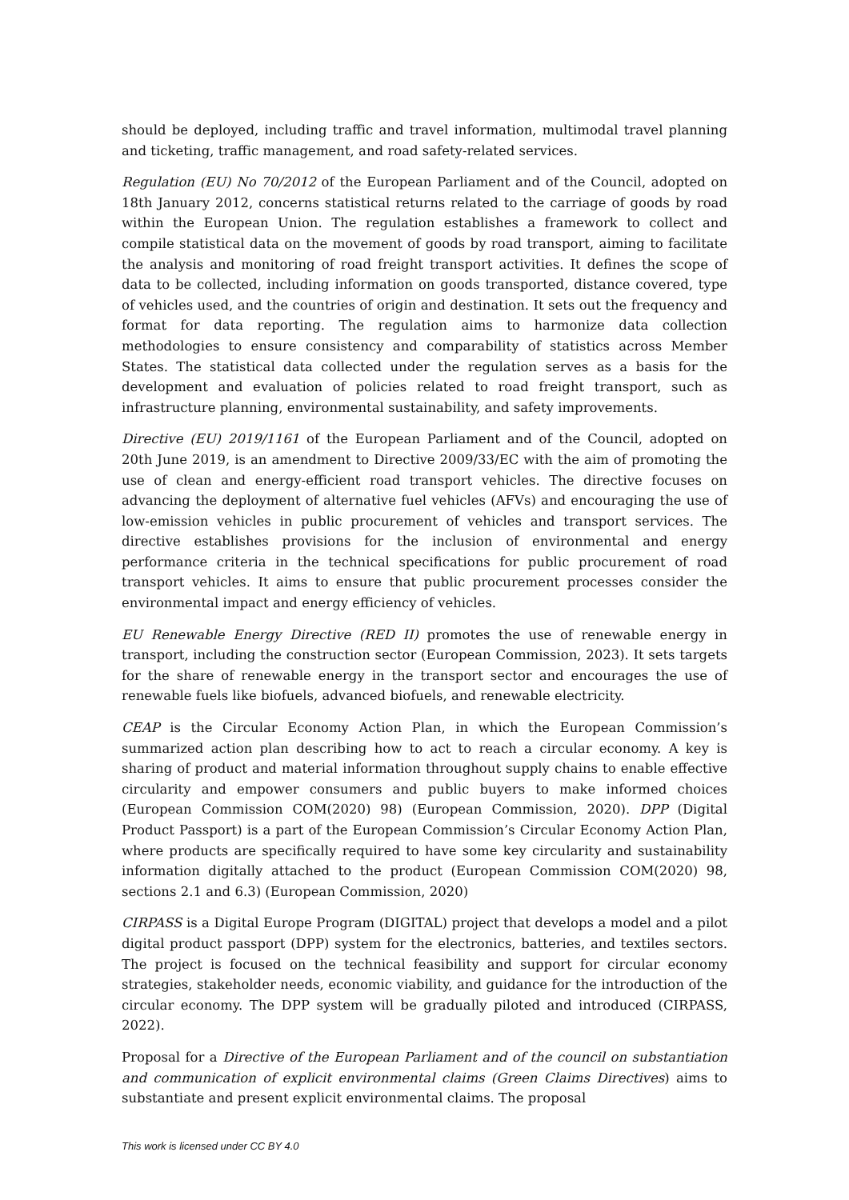should be deployed, including traffic and travel information, multimodal travel planning and ticketing, traffic management, and road safety-related services.
Regulation (EU) No 70/2012 of the European Parliament and of the Council, adopted on 18th January 2012, concerns statistical returns related to the carriage of goods by road within the European Union. The regulation establishes a framework to collect and compile statistical data on the movement of goods by road transport, aiming to facilitate the analysis and monitoring of road freight transport activities. It defines the scope of data to be collected, including information on goods transported, distance covered, type of vehicles used, and the countries of origin and destination. It sets out the frequency and format for data reporting. The regulation aims to harmonize data collection methodologies to ensure consistency and comparability of statistics across Member States. The statistical data collected under the regulation serves as a basis for the development and evaluation of policies related to road freight transport, such as infrastructure planning, environmental sustainability, and safety improvements.
Directive (EU) 2019/1161 of the European Parliament and of the Council, adopted on 20th June 2019, is an amendment to Directive 2009/33/EC with the aim of promoting the use of clean and energy-efficient road transport vehicles. The directive focuses on advancing the deployment of alternative fuel vehicles (AFVs) and encouraging the use of low-emission vehicles in public procurement of vehicles and transport services. The directive establishes provisions for the inclusion of environmental and energy performance criteria in the technical specifications for public procurement of road transport vehicles. It aims to ensure that public procurement processes consider the environmental impact and energy efficiency of vehicles.
EU Renewable Energy Directive (RED II) promotes the use of renewable energy in transport, including the construction sector (European Commission, 2023). It sets targets for the share of renewable energy in the transport sector and encourages the use of renewable fuels like biofuels, advanced biofuels, and renewable electricity.
CEAP is the Circular Economy Action Plan, in which the European Commission’s summarized action plan describing how to act to reach a circular economy. A key is sharing of product and material information throughout supply chains to enable effective circularity and empower consumers and public buyers to make informed choices (European Commission COM(2020) 98) (European Commission, 2020). DPP (Digital Product Passport) is a part of the European Commission’s Circular Economy Action Plan, where products are specifically required to have some key circularity and sustainability information digitally attached to the product (European Commission COM(2020) 98, sections 2.1 and 6.3) (European Commission, 2020)
CIRPASS is a Digital Europe Program (DIGITAL) project that develops a model and a pilot digital product passport (DPP) system for the electronics, batteries, and textiles sectors. The project is focused on the technical feasibility and support for circular economy strategies, stakeholder needs, economic viability, and guidance for the introduction of the circular economy. The DPP system will be gradually piloted and introduced (CIRPASS, 2022).
Proposal for a Directive of the European Parliament and of the council on substantiation and communication of explicit environmental claims (Green Claims Directives) aims to substantiate and present explicit environmental claims. The proposal
This work is licensed under CC BY 4.0